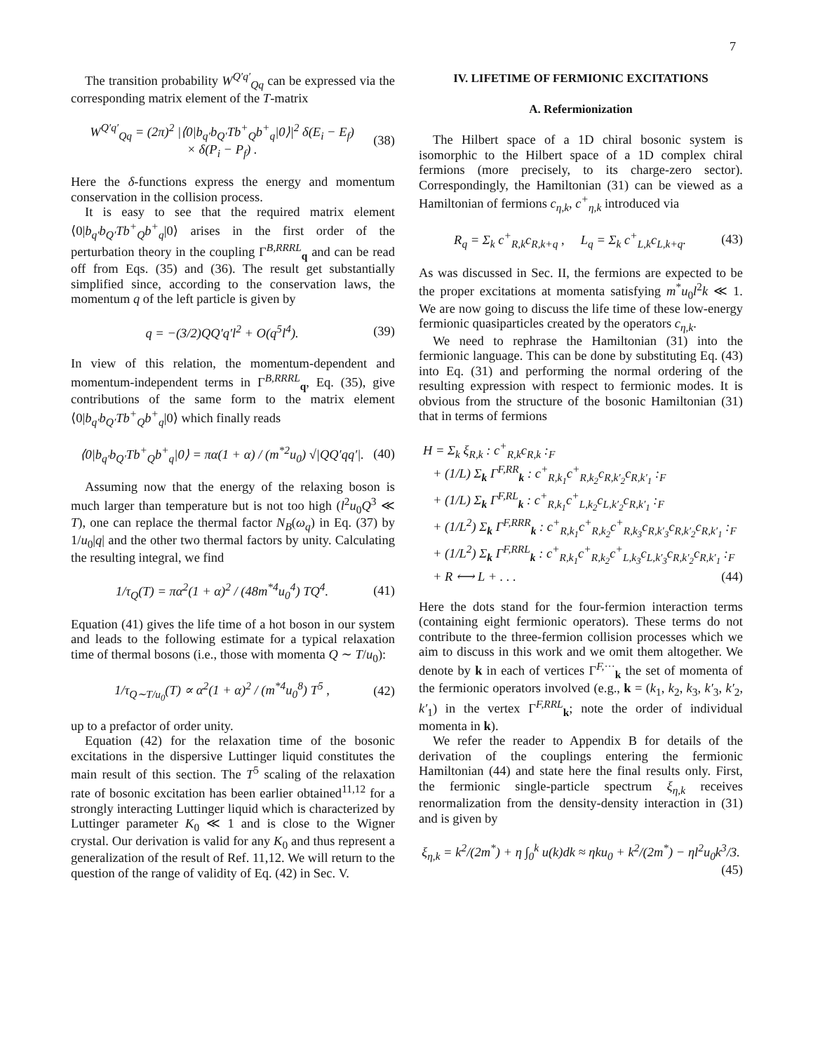7
The transition probability W<sup>Q′q′</sup><sub>Qq</sub> can be expressed via the corresponding matrix element of the T-matrix
W<sup>Q′q′</sup><sub>Qq</sub> = (2π)<sup>2</sup> |⟨0|b<sub>q′</sub>b<sub>Q′</sub>Tb<sup>+</sup><sub>Q</sub>b<sup>+</sup><sub>q</sub>|0⟩|<sup>2</sup> δ(E<sub>i</sub> − E<sub>f</sub>)
× δ(P<sub>i</sub> − P<sub>f</sub>) . (38)
Here the δ-functions express the energy and momentum conservation in the collision process.
It is easy to see that the required matrix element ⟨0|b<sub>q′</sub>b<sub>Q′</sub>Tb<sup>+</sup><sub>Q</sub>b<sup>+</sup><sub>q</sub>|0⟩ arises in the first order of the perturbation theory in the coupling Γ<sup>B,RRRL</sup><sub>q</sub> and can be read off from Eqs. (35) and (36). The result get substantially simplified since, according to the conservation laws, the momentum q of the left particle is given by
q = −(3/2)QQ′q′l<sup>2</sup> + O(q<sup>5</sup>l<sup>4</sup>). (39)
In view of this relation, the momentum-dependent and momentum-independent terms in Γ<sup>B,RRRL</sup><sub>q</sub>, Eq. (35), give contributions of the same form to the matrix element ⟨0|b<sub>q′</sub>b<sub>Q′</sub>Tb<sup>+</sup><sub>Q</sub>b<sup>+</sup><sub>q</sub>|0⟩ which finally reads
⟨0|b<sub>q′</sub>b<sub>Q′</sub>Tb<sup>+</sup><sub>Q</sub>b<sup>+</sup><sub>q</sub>|0⟩ = πα(1 + α) / (m<sup>*2</sup>u<sub>0</sub>) √|QQ′qq′|. (40)
Assuming now that the energy of the relaxing boson is much larger than temperature but is not too high (l<sup>2</sup>u<sub>0</sub>Q<sup>3</sup> ≪ T), one can replace the thermal factor N<sub>B</sub>(ω<sub>q</sub>) in Eq. (37) by 1/u<sub>0</sub>|q| and the other two thermal factors by unity. Calculating the resulting integral, we find
1/τ<sub>Q</sub>(T) = πα<sup>2</sup>(1 + α)<sup>2</sup> / (48m<sup>*4</sup>u<sub>0</sub><sup>4</sup>) TQ<sup>4</sup>. (41)
Equation (41) gives the life time of a hot boson in our system and leads to the following estimate for a typical relaxation time of thermal bosons (i.e., those with momenta Q ∼ T/u<sub>0</sub>):
1/τ<sub>Q∼T/u<sub>0</sub></sub>(T) ∝ α<sup>2</sup>(1 + α)<sup>2</sup> / (m<sup>*4</sup>u<sub>0</sub><sup>8</sup>) T<sup>5</sup> , (42)
up to a prefactor of order unity.
Equation (42) for the relaxation time of the bosonic excitations in the dispersive Luttinger liquid constitutes the main result of this section. The T<sup>5</sup> scaling of the relaxation rate of bosonic excitation has been earlier obtained<sup>11,12</sup> for a strongly interacting Luttinger liquid which is characterized by Luttinger parameter K<sub>0</sub> ≪ 1 and is close to the Wigner crystal. Our derivation is valid for any K<sub>0</sub> and thus represent a generalization of the result of Ref. 11,12. We will return to the question of the range of validity of Eq. (42) in Sec. V.
IV. LIFETIME OF FERMIONIC EXCITATIONS
A. Refermionization
The Hilbert space of a 1D chiral bosonic system is isomorphic to the Hilbert space of a 1D complex chiral fermions (more precisely, to its charge-zero sector). Correspondingly, the Hamiltonian (31) can be viewed as a Hamiltonian of fermions c<sub>η,k</sub>, c<sup>+</sup><sub>η,k</sub> introduced via
R<sub>q</sub> = Σ<sub>k</sub> c<sup>+</sup><sub>R,k</sub>c<sub>R,k+q</sub> , L<sub>q</sub> = Σ<sub>k</sub> c<sup>+</sup><sub>L,k</sub>c<sub>L,k+q</sub>. (43)
As was discussed in Sec. II, the fermions are expected to be the proper excitations at momenta satisfying m<sup>*</sup>u<sub>0</sub>l<sup>2</sup>k ≪ 1. We are now going to discuss the life time of these low-energy fermionic quasiparticles created by the operators c<sub>η,k</sub>.
We need to rephrase the Hamiltonian (31) into the fermionic language. This can be done by substituting Eq. (43) into Eq. (31) and performing the normal ordering of the resulting expression with respect to fermionic modes. It is obvious from the structure of the bosonic Hamiltonian (31) that in terms of fermions
H = Σ<sub>k</sub> ξ<sub>R,k</sub> : c<sup>+</sup><sub>R,k</sub>c<sub>R,k</sub> :<sub>F</sub>
+ (1/L) Σ<sub>k</sub> Γ<sup>F,RR</sup><sub>k</sub> : c<sup>+</sup><sub>R,k<sub>1</sub></sub>c<sup>+</sup><sub>R,k<sub>2</sub></sub>c<sub>R,k′<sub>2</sub></sub>c<sub>R,k′<sub>1</sub></sub> :<sub>F</sub>
+ (1/L) Σ<sub>k</sub> Γ<sup>F,RL</sup><sub>k</sub> : c<sup>+</sup><sub>R,k<sub>1</sub></sub>c<sup>+</sup><sub>L,k<sub>2</sub></sub>c<sub>L,k′<sub>2</sub></sub>c<sub>R,k′<sub>1</sub></sub> :<sub>F</sub>
+ (1/L<sup>2</sup>) Σ<sub>k</sub> Γ<sup>F,RRR</sup><sub>k</sub> : c<sup>+</sup><sub>R,k<sub>1</sub></sub>c<sup>+</sup><sub>R,k<sub>2</sub></sub>c<sup>+</sup><sub>R,k<sub>3</sub></sub>c<sub>R,k′<sub>3</sub></sub>c<sub>R,k′<sub>2</sub></sub>c<sub>R,k′<sub>1</sub></sub> :<sub>F</sub>
+ (1/L<sup>2</sup>) Σ<sub>k</sub> Γ<sup>F,RRL</sup><sub>k</sub> : c<sup>+</sup><sub>R,k<sub>1</sub></sub>c<sup>+</sup><sub>R,k<sub>2</sub></sub>c<sup>+</sup><sub>L,k<sub>3</sub></sub>c<sub>L,k′<sub>3</sub></sub>c<sub>R,k′<sub>2</sub></sub>c<sub>R,k′<sub>1</sub></sub> :<sub>F</sub>
+ R ⟷ L + . . . (44)
Here the dots stand for the four-fermion interaction terms (containing eight fermionic operators). These terms do not contribute to the three-fermion collision processes which we aim to discuss in this work and we omit them altogether. We denote by k in each of vertices Γ<sup>F,···</sup><sub>k</sub> the set of momenta of the fermionic operators involved (e.g., k = (k<sub>1</sub>, k<sub>2</sub>, k<sub>3</sub>, k′<sub>3</sub>, k′<sub>2</sub>, k′<sub>1</sub>) in the vertex Γ<sup>F,RRL</sup><sub>k</sub>; note the order of individual momenta in k).
We refer the reader to Appendix B for details of the derivation of the couplings entering the fermionic Hamiltonian (44) and state here the final results only. First, the fermionic single-particle spectrum ξ<sub>η,k</sub> receives renormalization from the density-density interaction in (31) and is given by
ξ<sub>η,k</sub> = k<sup>2</sup>/(2m<sup>*</sup>) + η ∫<sub>0</sub><sup>k</sup> u(k)dk ≈ ηku<sub>0</sub> + k<sup>2</sup>/(2m<sup>*</sup>) − ηl<sup>2</sup>u<sub>0</sub>k<sup>3</sup>/3.
(45)